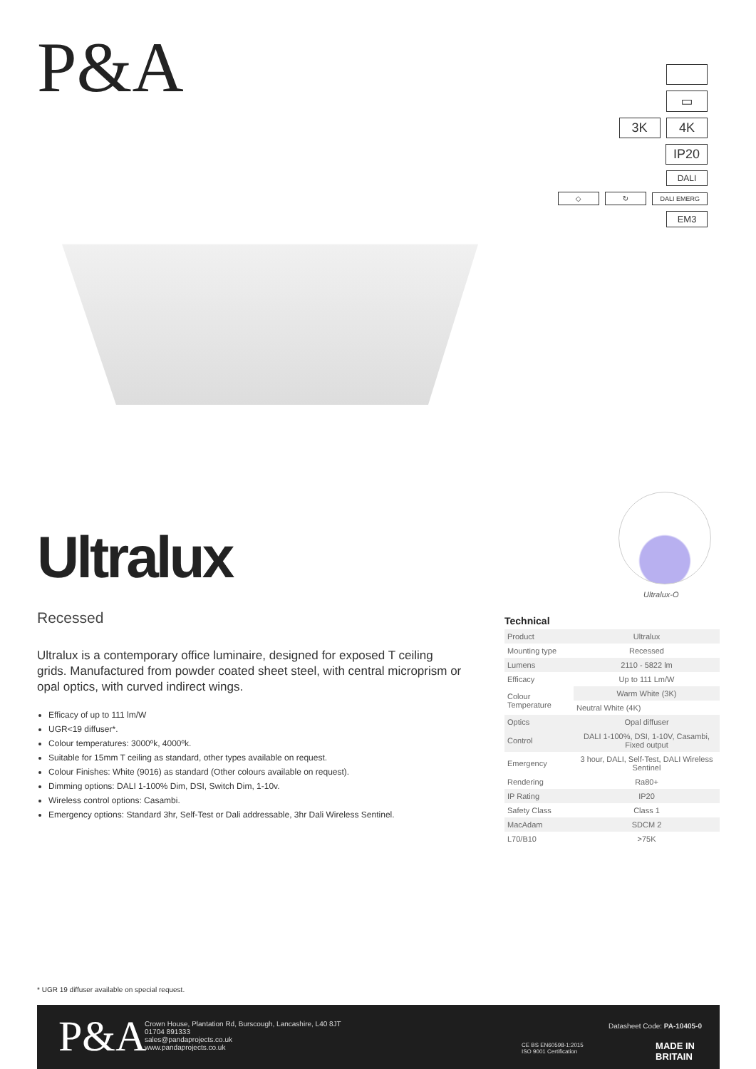P&A
▭
3K 4K
IP20
DALI
◇ ↻ DALI EMERG EM3
Ultralux-O
Ultralux
Recessed
Ultralux is a contemporary office luminaire, designed for exposed T ceiling grids. Manufactured from powder coated sheet steel, with central microprism or opal optics, with curved indirect wings.
Efficacy of up to 111 lm/W
UGR<19 diffuser*.
Colour temperatures: 3000ºk, 4000ºk.
Suitable for 15mm T ceiling as standard, other types available on request.
Colour Finishes: White (9016) as standard (Other colours available on request).
Dimming options: DALI 1-100% Dim, DSI, Switch Dim, 1-10v.
Wireless control options: Casambi.
Emergency options: Standard 3hr, Self-Test or Dali addressable, 3hr Dali Wireless Sentinel.
Technical
| Product | Ultralux |
| Mounting type | Recessed |
| Lumens | 2110 - 5822 lm |
| Efficacy | Up to 111 Lm/W |
| Colour Temperature | Warm White (3K) |
| | Neutral White (4K) |
| Optics | Opal diffuser |
| Control | DALI 1-100%, DSI, 1-10V, Casambi, Fixed output |
| Emergency | 3 hour, DALI, Self-Test, DALI Wireless Sentinel |
| Rendering | Ra80+ |
| IP Rating | IP20 |
| Safety Class | Class 1 |
| MacAdam | SDCM 2 |
| L70/B10 | >75K |
* UGR 19 diffuser available on special request.
P&A
Crown House, Plantation Rd, Burscough, Lancashire, L40 8JT
01704 891333
sales@pandaprojects.co.uk
www.pandaprojects.co.uk
Datasheet Code: PA-10405-0
CE BS EN60598-1:2015
ISO 9001 Certification
MADE IN
BRITAIN